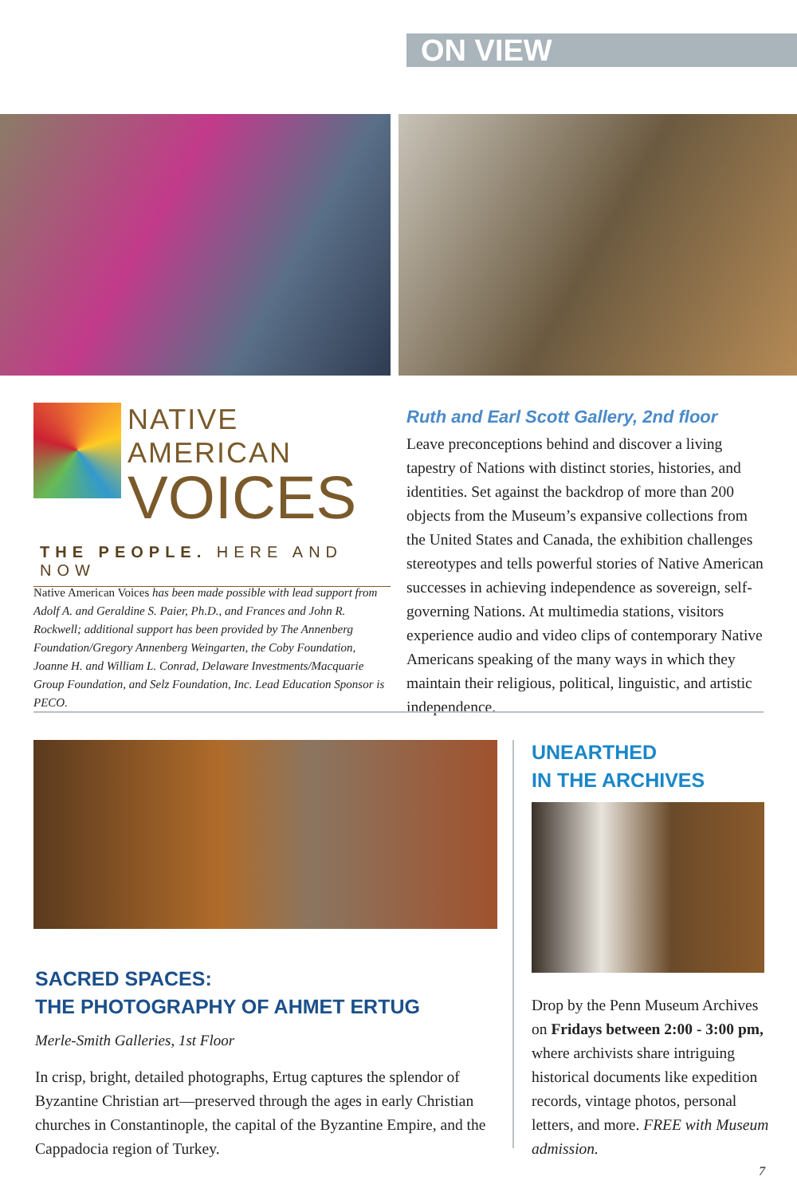ON VIEW
NATIVE AMERICAN
VOICES
THE PEOPLE. HERE AND NOW
Native American Voices has been made possible with lead support from Adolf A. and Geraldine S. Paier, Ph.D., and Frances and John R. Rockwell; additional support has been provided by The Annenberg Foundation/Gregory Annenberg Weingarten, the Coby Foundation, Joanne H. and William L. Conrad, Delaware Investments/Macquarie Group Foundation, and Selz Foundation, Inc. Lead Education Sponsor is PECO.
Ruth and Earl Scott Gallery, 2nd floor
Leave preconceptions behind and discover a living tapestry of Nations with distinct stories, histories, and identities. Set against the backdrop of more than 200 objects from the Museum’s expansive collections from the United States and Canada, the exhibition challenges stereotypes and tells powerful stories of Native American successes in achieving independence as sovereign, self-governing Nations. At multimedia stations, visitors experience audio and video clips of contemporary Native Americans speaking of the many ways in which they maintain their religious, political, linguistic, and artistic independence.
SACRED SPACES:
THE PHOTOGRAPHY OF AHMET ERTUG
Merle-Smith Galleries, 1st Floor
In crisp, bright, detailed photographs, Ertug captures the splendor of Byzantine Christian art—preserved through the ages in early Christian churches in Constantinople, the capital of the Byzantine Empire, and the Cappadocia region of Turkey.
UNEARTHED
IN THE ARCHIVES
Drop by the Penn Museum Archives on Fridays between 2:00 - 3:00 pm, where archivists share intriguing historical documents like expedition records, vintage photos, personal letters, and more. FREE with Museum admission.
7